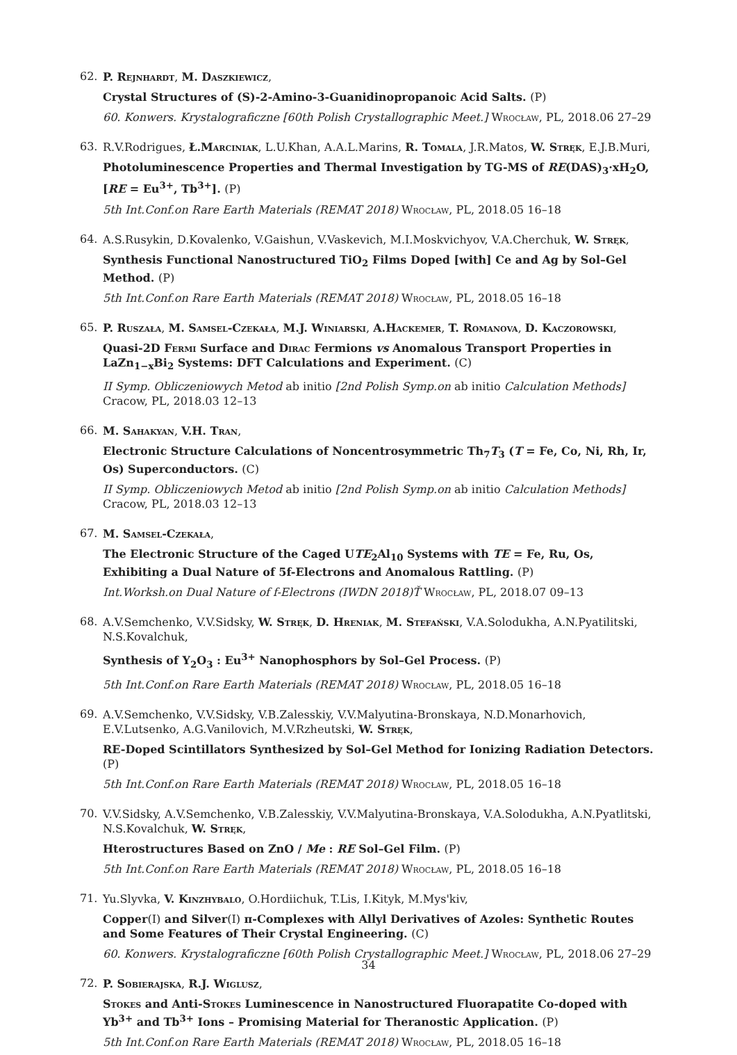62.
P. Rejnhardt, M. Daszkiewicz,
Crystal Structures of (S)-2-Amino-3-Guanidinopropanoic Acid Salts. (P)
60. Konwers. Krystalograficzne [60th Polish Crystallographic Meet.] Wrocław, PL, 2018.06 27–29
63.
R.V.Rodrigues, Ł.Marciniak, L.U.Khan, A.A.L.Marins, R. Tomala, J.R.Matos, W. Stręk, E.J.B.Muri,
Photoluminescence Properties and Thermal Investigation by TG-MS of RE(DAS)<sub>3</sub>·xH<sub>2</sub>O, [RE = Eu<sup>3+</sup>, Tb<sup>3+</sup>]. (P)
5th Int.Conf.on Rare Earth Materials (REMAT 2018) Wrocław, PL, 2018.05 16–18
64.
A.S.Rusykin, D.Kovalenko, V.Gaishun, V.Vaskevich, M.I.Moskvichyov, V.A.Cherchuk, W. Stręk,
Synthesis Functional Nanostructured TiO<sub>2</sub> Films Doped [with] Ce and Ag by Sol–Gel Method. (P)
5th Int.Conf.on Rare Earth Materials (REMAT 2018) Wrocław, PL, 2018.05 16–18
65.
P. Ruszała, M. Samsel-Czekała, M.J. Winiarski, A.Hackemer, T. Romanova, D. Kaczorowski,
Quasi-2D Fermi Surface and Dirac Fermions vs Anomalous Transport Properties in LaZn<sub>1−x</sub>Bi<sub>2</sub> Systems: DFT Calculations and Experiment. (C)
II Symp. Obliczeniowych Metod ab initio [2nd Polish Symp.on ab initio Calculation Methods] Cracow, PL, 2018.03 12–13
66.
M. Sahakyan, V.H. Tran,
Electronic Structure Calculations of Noncentrosymmetric Th<sub>7</sub>T<sub>3</sub> (T = Fe, Co, Ni, Rh, Ir, Os) Superconductors. (C)
II Symp. Obliczeniowych Metod ab initio [2nd Polish Symp.on ab initio Calculation Methods] Cracow, PL, 2018.03 12–13
67.
M. Samsel-Czekała,
The Electronic Structure of the Caged UTE<sub>2</sub>Al<sub>10</sub> Systems with TE = Fe, Ru, Os, Exhibiting a Dual Nature of 5f-Electrons and Anomalous Rattling. (P)
Int.Worksh.on Dual Nature of f-Electrons (IWDN 2018)Ť Wrocław, PL, 2018.07 09–13
68.
A.V.Semchenko, V.V.Sidsky, W. Stręk, D. Hreniak, M. Stefański, V.A.Solodukha, A.N.Pyatilitski, N.S.Kovalchuk,
Synthesis of Y<sub>2</sub>O<sub>3</sub> : Eu<sup>3+</sup> Nanophosphors by Sol–Gel Process. (P)
5th Int.Conf.on Rare Earth Materials (REMAT 2018) Wrocław, PL, 2018.05 16–18
69.
A.V.Semchenko, V.V.Sidsky, V.B.Zalesskiy, V.V.Malyutina-Bronskaya, N.D.Monarhovich, E.V.Lutsenko, A.G.Vanilovich, M.V.Rzheutski, W. Stręk,
RE-Doped Scintillators Synthesized by Sol–Gel Method for Ionizing Radiation Detectors. (P)
5th Int.Conf.on Rare Earth Materials (REMAT 2018) Wrocław, PL, 2018.05 16–18
70.
V.V.Sidsky, A.V.Semchenko, V.B.Zalesskiy, V.V.Malyutina-Bronskaya, V.A.Solodukha, A.N.Pyatlitski, N.S.Kovalchuk, W. Stręk,
Hterostructures Based on ZnO / Me : RE Sol–Gel Film. (P)
5th Int.Conf.on Rare Earth Materials (REMAT 2018) Wrocław, PL, 2018.05 16–18
71.
Yu.Slyvka, V. Kinzhybalo, O.Hordiichuk, T.Lis, I.Kityk, M.Mys'kiv,
Copper(I) and Silver(I) π-Complexes with Allyl Derivatives of Azoles: Synthetic Routes and Some Features of Their Crystal Engineering. (C)
60. Konwers. Krystalograficzne [60th Polish Crystallographic Meet.] Wrocław, PL, 2018.06 27–29
72.
P. Sobierajska, R.J. Wiglusz,
Stokes and Anti-Stokes Luminescence in Nanostructured Fluorapatite Co-doped with Yb<sup>3+</sup> and Tb<sup>3+</sup> Ions – Promising Material for Theranostic Application. (P)
5th Int.Conf.on Rare Earth Materials (REMAT 2018) Wrocław, PL, 2018.05 16–18
34